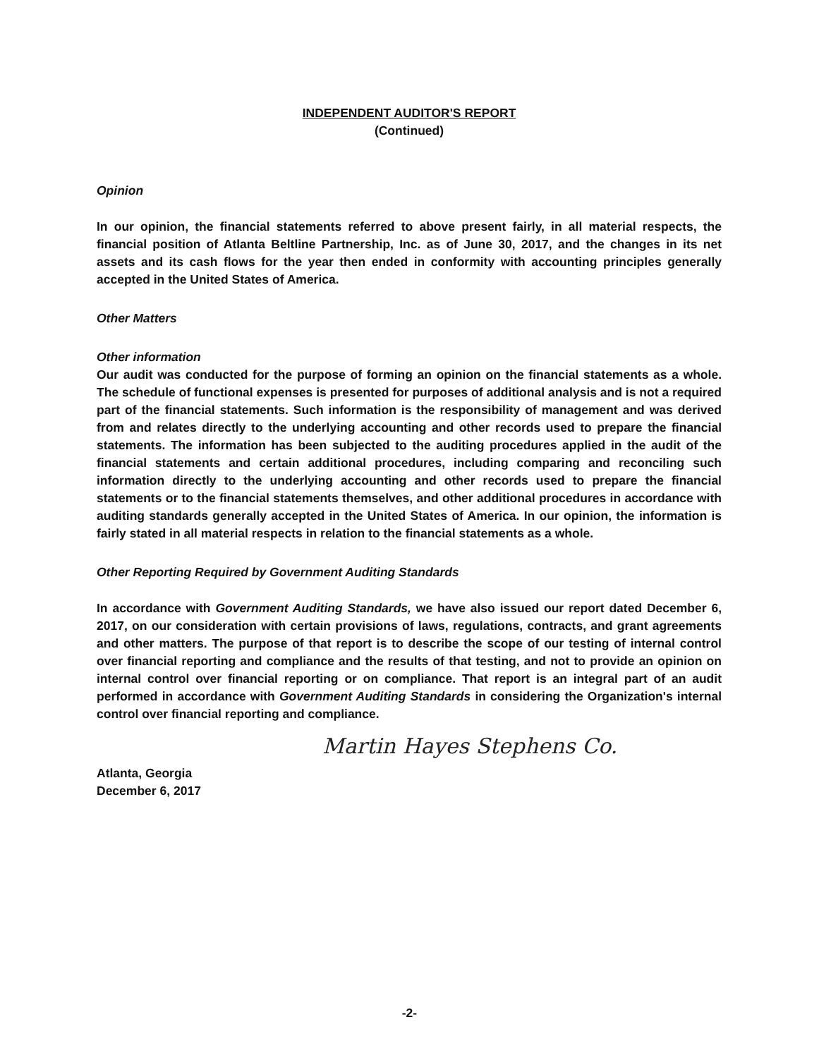INDEPENDENT AUDITOR'S REPORT
(Continued)
Opinion
In our opinion, the financial statements referred to above present fairly, in all material respects, the financial position of Atlanta Beltline Partnership, Inc. as of June 30, 2017, and the changes in its net assets and its cash flows for the year then ended in conformity with accounting principles generally accepted in the United States of America.
Other Matters
Other information
Our audit was conducted for the purpose of forming an opinion on the financial statements as a whole. The schedule of functional expenses is presented for purposes of additional analysis and is not a required part of the financial statements. Such information is the responsibility of management and was derived from and relates directly to the underlying accounting and other records used to prepare the financial statements. The information has been subjected to the auditing procedures applied in the audit of the financial statements and certain additional procedures, including comparing and reconciling such information directly to the underlying accounting and other records used to prepare the financial statements or to the financial statements themselves, and other additional procedures in accordance with auditing standards generally accepted in the United States of America. In our opinion, the information is fairly stated in all material respects in relation to the financial statements as a whole.
Other Reporting Required by Government Auditing Standards
In accordance with Government Auditing Standards, we have also issued our report dated December 6, 2017, on our consideration with certain provisions of laws, regulations, contracts, and grant agreements and other matters. The purpose of that report is to describe the scope of our testing of internal control over financial reporting and compliance and the results of that testing, and not to provide an opinion on internal control over financial reporting or on compliance. That report is an integral part of an audit performed in accordance with Government Auditing Standards in considering the Organization's internal control over financial reporting and compliance.
Martin Hayes Stephens Co.
Atlanta, Georgia
December 6, 2017
-2-